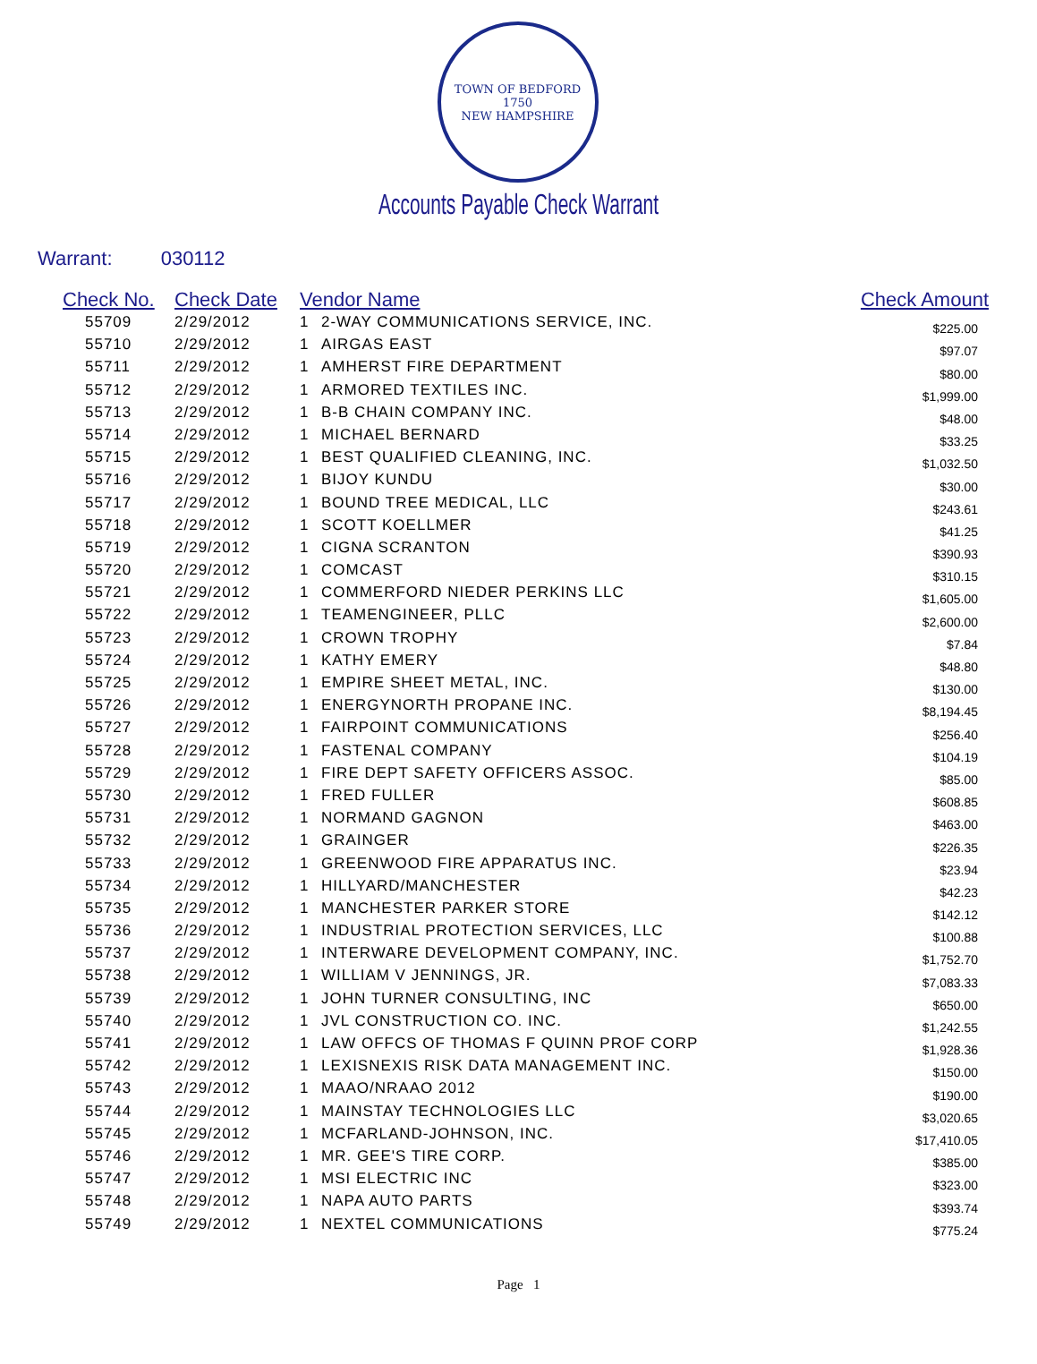TOWN OF BEDFORD
1750
NEW HAMPSHIRE
Accounts Payable Check Warrant
Warrant: 030112
| Check No. | Check Date | Vendor Name | | Check Amount |
| --- | --- | --- | --- | --- |
| 55709 | 2/29/2012 | 1 | 2-WAY COMMUNICATIONS SERVICE, INC. | $225.00 |
| 55710 | 2/29/2012 | 1 | AIRGAS EAST | $97.07 |
| 55711 | 2/29/2012 | 1 | AMHERST FIRE DEPARTMENT | $80.00 |
| 55712 | 2/29/2012 | 1 | ARMORED TEXTILES INC. | $1,999.00 |
| 55713 | 2/29/2012 | 1 | B-B CHAIN COMPANY INC. | $48.00 |
| 55714 | 2/29/2012 | 1 | MICHAEL BERNARD | $33.25 |
| 55715 | 2/29/2012 | 1 | BEST QUALIFIED CLEANING, INC. | $1,032.50 |
| 55716 | 2/29/2012 | 1 | BIJOY KUNDU | $30.00 |
| 55717 | 2/29/2012 | 1 | BOUND TREE MEDICAL, LLC | $243.61 |
| 55718 | 2/29/2012 | 1 | SCOTT KOELLMER | $41.25 |
| 55719 | 2/29/2012 | 1 | CIGNA SCRANTON | $390.93 |
| 55720 | 2/29/2012 | 1 | COMCAST | $310.15 |
| 55721 | 2/29/2012 | 1 | COMMERFORD NIEDER PERKINS LLC | $1,605.00 |
| 55722 | 2/29/2012 | 1 | TEAMENGINEER, PLLC | $2,600.00 |
| 55723 | 2/29/2012 | 1 | CROWN TROPHY | $7.84 |
| 55724 | 2/29/2012 | 1 | KATHY EMERY | $48.80 |
| 55725 | 2/29/2012 | 1 | EMPIRE SHEET METAL, INC. | $130.00 |
| 55726 | 2/29/2012 | 1 | ENERGYNORTH PROPANE INC. | $8,194.45 |
| 55727 | 2/29/2012 | 1 | FAIRPOINT COMMUNICATIONS | $256.40 |
| 55728 | 2/29/2012 | 1 | FASTENAL COMPANY | $104.19 |
| 55729 | 2/29/2012 | 1 | FIRE DEPT SAFETY OFFICERS ASSOC. | $85.00 |
| 55730 | 2/29/2012 | 1 | FRED FULLER | $608.85 |
| 55731 | 2/29/2012 | 1 | NORMAND GAGNON | $463.00 |
| 55732 | 2/29/2012 | 1 | GRAINGER | $226.35 |
| 55733 | 2/29/2012 | 1 | GREENWOOD FIRE APPARATUS INC. | $23.94 |
| 55734 | 2/29/2012 | 1 | HILLYARD/MANCHESTER | $42.23 |
| 55735 | 2/29/2012 | 1 | MANCHESTER PARKER STORE | $142.12 |
| 55736 | 2/29/2012 | 1 | INDUSTRIAL PROTECTION SERVICES, LLC | $100.88 |
| 55737 | 2/29/2012 | 1 | INTERWARE DEVELOPMENT COMPANY, INC. | $1,752.70 |
| 55738 | 2/29/2012 | 1 | WILLIAM V JENNINGS, JR. | $7,083.33 |
| 55739 | 2/29/2012 | 1 | JOHN TURNER CONSULTING, INC | $650.00 |
| 55740 | 2/29/2012 | 1 | JVL CONSTRUCTION CO. INC. | $1,242.55 |
| 55741 | 2/29/2012 | 1 | LAW OFFCS OF THOMAS F QUINN PROF CORP | $1,928.36 |
| 55742 | 2/29/2012 | 1 | LEXISNEXIS RISK DATA MANAGEMENT INC. | $150.00 |
| 55743 | 2/29/2012 | 1 | MAAO/NRAAO 2012 | $190.00 |
| 55744 | 2/29/2012 | 1 | MAINSTAY TECHNOLOGIES LLC | $3,020.65 |
| 55745 | 2/29/2012 | 1 | MCFARLAND-JOHNSON, INC. | $17,410.05 |
| 55746 | 2/29/2012 | 1 | MR. GEE'S TIRE CORP. | $385.00 |
| 55747 | 2/29/2012 | 1 | MSI ELECTRIC INC | $323.00 |
| 55748 | 2/29/2012 | 1 | NAPA AUTO PARTS | $393.74 |
| 55749 | 2/29/2012 | 1 | NEXTEL COMMUNICATIONS | $775.24 |
Page 1